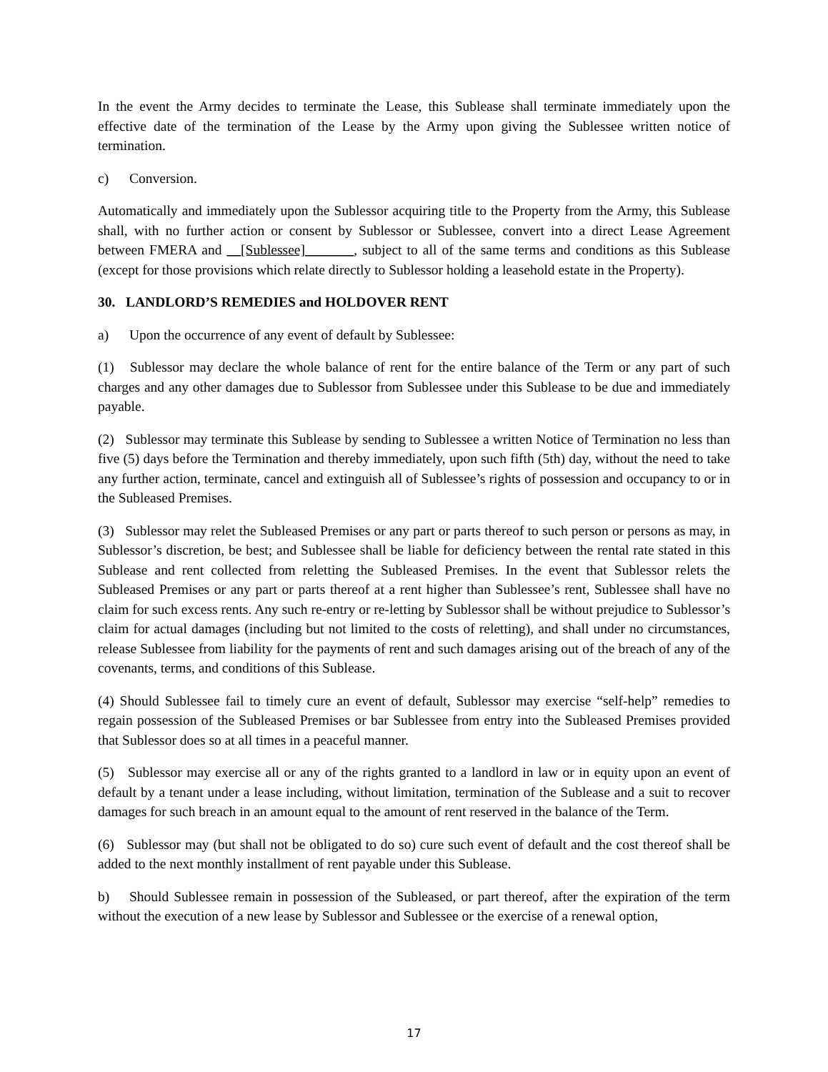In the event the Army decides to terminate the Lease, this Sublease shall terminate immediately upon the effective date of the termination of the Lease by the Army upon giving the Sublessee written notice of termination.
c) Conversion.
Automatically and immediately upon the Sublessor acquiring title to the Property from the Army, this Sublease shall, with no further action or consent by Sublessor or Sublessee, convert into a direct Lease Agreement between FMERA and __[Sublessee]_______, subject to all of the same terms and conditions as this Sublease (except for those provisions which relate directly to Sublessor holding a leasehold estate in the Property).
30. LANDLORD’S REMEDIES and HOLDOVER RENT
a) Upon the occurrence of any event of default by Sublessee:
(1) Sublessor may declare the whole balance of rent for the entire balance of the Term or any part of such charges and any other damages due to Sublessor from Sublessee under this Sublease to be due and immediately payable.
(2) Sublessor may terminate this Sublease by sending to Sublessee a written Notice of Termination no less than five (5) days before the Termination and thereby immediately, upon such fifth (5th) day, without the need to take any further action, terminate, cancel and extinguish all of Sublessee’s rights of possession and occupancy to or in the Subleased Premises.
(3) Sublessor may relet the Subleased Premises or any part or parts thereof to such person or persons as may, in Sublessor’s discretion, be best; and Sublessee shall be liable for deficiency between the rental rate stated in this Sublease and rent collected from reletting the Subleased Premises. In the event that Sublessor relets the Subleased Premises or any part or parts thereof at a rent higher than Sublessee’s rent, Sublessee shall have no claim for such excess rents. Any such re-entry or re-letting by Sublessor shall be without prejudice to Sublessor’s claim for actual damages (including but not limited to the costs of reletting), and shall under no circumstances, release Sublessee from liability for the payments of rent and such damages arising out of the breach of any of the covenants, terms, and conditions of this Sublease.
(4) Should Sublessee fail to timely cure an event of default, Sublessor may exercise “self-help” remedies to regain possession of the Subleased Premises or bar Sublessee from entry into the Subleased Premises provided that Sublessor does so at all times in a peaceful manner.
(5) Sublessor may exercise all or any of the rights granted to a landlord in law or in equity upon an event of default by a tenant under a lease including, without limitation, termination of the Sublease and a suit to recover damages for such breach in an amount equal to the amount of rent reserved in the balance of the Term.
(6) Sublessor may (but shall not be obligated to do so) cure such event of default and the cost thereof shall be added to the next monthly installment of rent payable under this Sublease.
b) Should Sublessee remain in possession of the Subleased, or part thereof, after the expiration of the term without the execution of a new lease by Sublessor and Sublessee or the exercise of a renewal option,
17